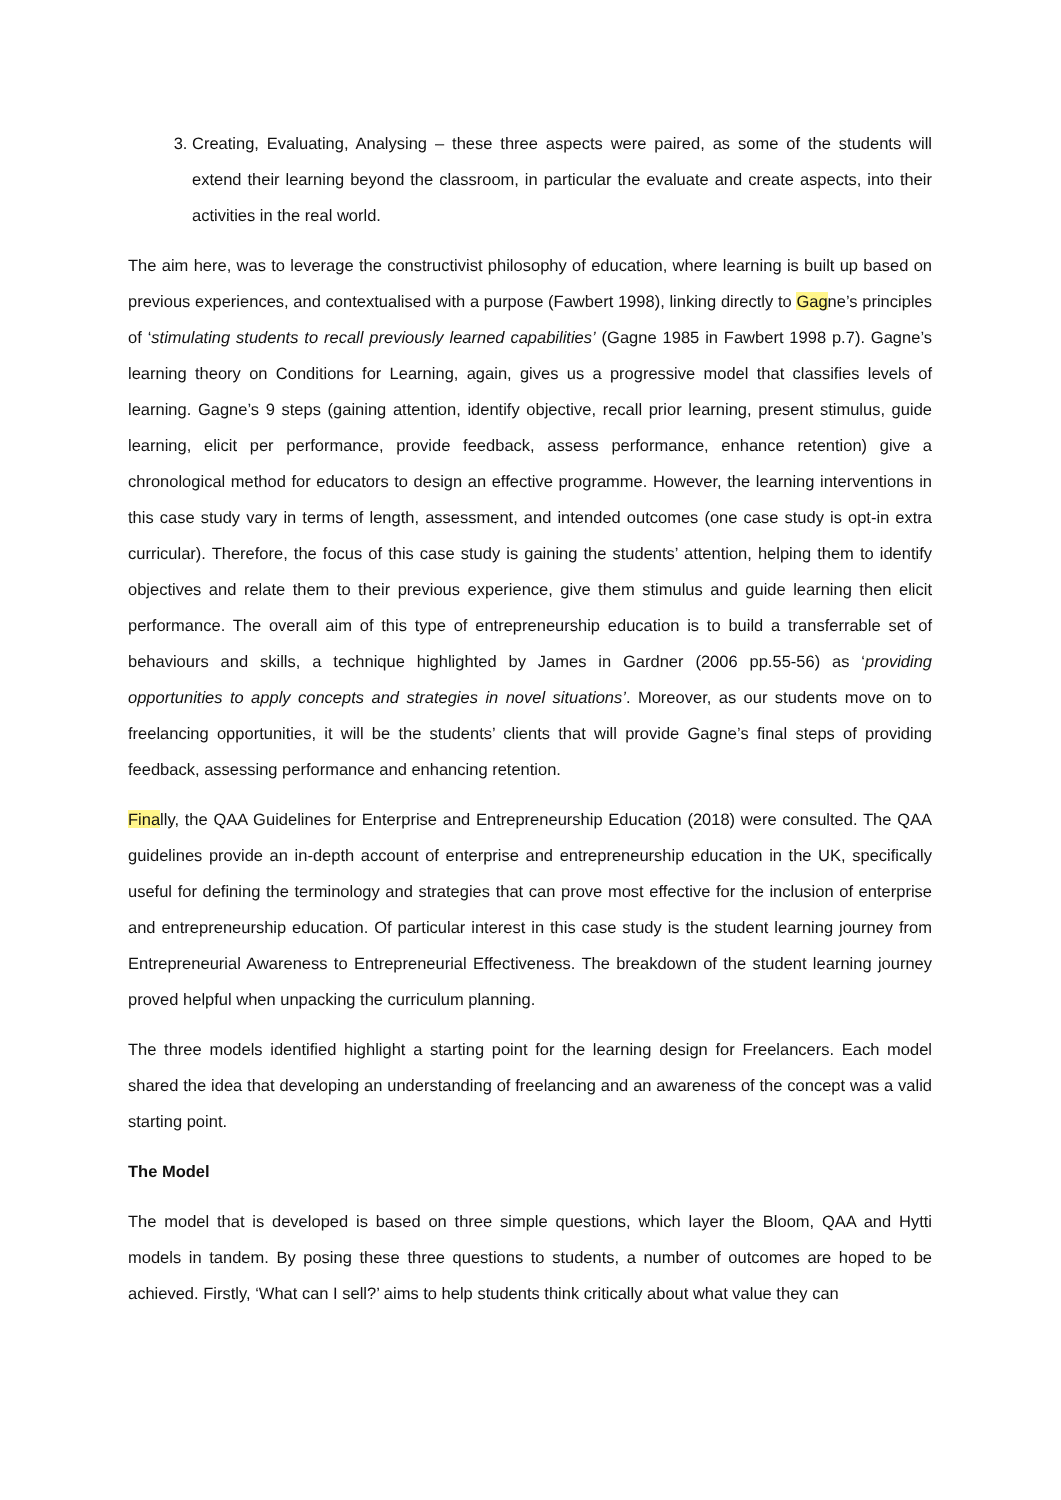3. Creating, Evaluating, Analysing – these three aspects were paired, as some of the students will extend their learning beyond the classroom, in particular the evaluate and create aspects, into their activities in the real world.
The aim here, was to leverage the constructivist philosophy of education, where learning is built up based on previous experiences, and contextualised with a purpose (Fawbert 1998), linking directly to Gagne’s principles of ‘stimulating students to recall previously learned capabilities’ (Gagne 1985 in Fawbert 1998 p.7). Gagne’s learning theory on Conditions for Learning, again, gives us a progressive model that classifies levels of learning. Gagne’s 9 steps (gaining attention, identify objective, recall prior learning, present stimulus, guide learning, elicit per performance, provide feedback, assess performance, enhance retention) give a chronological method for educators to design an effective programme. However, the learning interventions in this case study vary in terms of length, assessment, and intended outcomes (one case study is opt-in extra curricular). Therefore, the focus of this case study is gaining the students’ attention, helping them to identify objectives and relate them to their previous experience, give them stimulus and guide learning then elicit performance. The overall aim of this type of entrepreneurship education is to build a transferrable set of behaviours and skills, a technique highlighted by James in Gardner (2006 pp.55-56) as ‘providing opportunities to apply concepts and strategies in novel situations’. Moreover, as our students move on to freelancing opportunities, it will be the students’ clients that will provide Gagne’s final steps of providing feedback, assessing performance and enhancing retention.
Finally, the QAA Guidelines for Enterprise and Entrepreneurship Education (2018) were consulted. The QAA guidelines provide an in-depth account of enterprise and entrepreneurship education in the UK, specifically useful for defining the terminology and strategies that can prove most effective for the inclusion of enterprise and entrepreneurship education. Of particular interest in this case study is the student learning journey from Entrepreneurial Awareness to Entrepreneurial Effectiveness. The breakdown of the student learning journey proved helpful when unpacking the curriculum planning.
The three models identified highlight a starting point for the learning design for Freelancers. Each model shared the idea that developing an understanding of freelancing and an awareness of the concept was a valid starting point.
The Model
The model that is developed is based on three simple questions, which layer the Bloom, QAA and Hytti models in tandem. By posing these three questions to students, a number of outcomes are hoped to be achieved. Firstly, ‘What can I sell?’ aims to help students think critically about what value they can